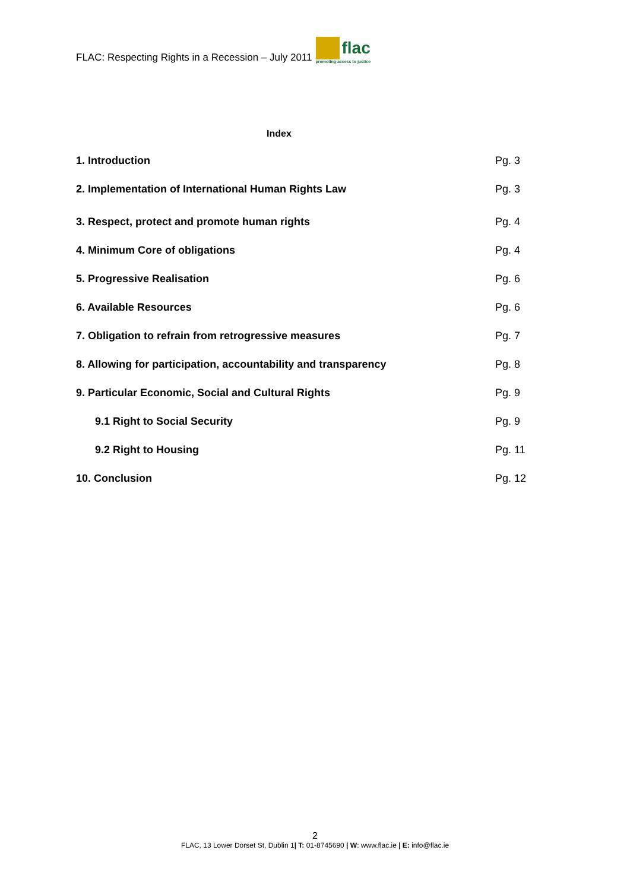FLAC: Respecting Rights in a Recession – July 2011
flac
promoting access to justice
Index
1. Introduction Pg. 3
2. Implementation of International Human Rights Law Pg. 3
3. Respect, protect and promote human rights Pg. 4
4. Minimum Core of obligations Pg. 4
5. Progressive Realisation Pg. 6
6. Available Resources Pg. 6
7. Obligation to refrain from retrogressive measures Pg. 7
8. Allowing for participation, accountability and transparency Pg. 8
9. Particular Economic, Social and Cultural Rights Pg. 9
9.1 Right to Social Security Pg. 9
9.2 Right to Housing Pg. 11
10. Conclusion Pg. 12
2
FLAC, 13 Lower Dorset St, Dublin 1| T: 01-8745690 | W: www.flac.ie | E: info@flac.ie